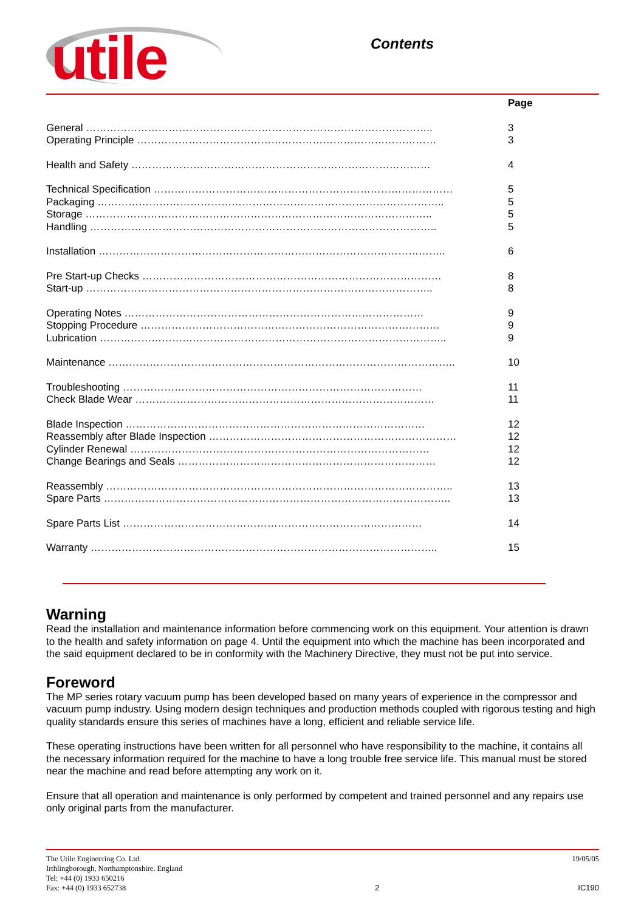utile Contents
Page
General ……………………………………………………………………………………….. 3
Operating Principle …………………………………………………………………………… 3
Health and Safety …………………………………………………………………………… 4
Technical Specification …………………………………………………………………………… 5
Packaging ……………………………………………………………………………………….. 5
Storage ……………………………………………………………………………………….. 5
Handling ……………………………………………………………………………………….. 5
Installation ……………………………………………………………………………………….. 6
Pre Start-up Checks …………………………………………………………………………… 8
Start-up ……………………………………………………………………………………….. 8
Operating Notes …………………………………………………………………………… 9
Stopping Procedure …………………………………………………………………………… 9
Lubrication ……………………………………………………………………………………….. 9
Maintenance ……………………………………………………………………………………….. 10
Troubleshooting …………………………………………………………………………… 11
Check Blade Wear …………………………………………………………………………… 11
Blade Inspection …………………………………………………………………………… 12
Reassembly after Blade Inspection ……………………………………………………………… 12
Cylinder Renewal …………………………………………………………………………… 12
Change Bearings and Seals ………………………………………………………………… 12
Reassembly ……………………………………………………………………………………….. 13
Spare Parts ……………………………………………………………………………………….. 13
Spare Parts List …………………………………………………………………………… 14
Warranty ……………………………………………………………………………………….. 15
Warning
Read the installation and maintenance information before commencing work on this equipment. Your attention is drawn to the health and safety information on page 4. Until the equipment into which the machine has been incorporated and the said equipment declared to be in conformity with the Machinery Directive, they must not be put into service.
Foreword
The MP series rotary vacuum pump has been developed based on many years of experience in the compressor and vacuum pump industry. Using modern design techniques and production methods coupled with rigorous testing and high quality standards ensure this series of machines have a long, efficient and reliable service life.
These operating instructions have been written for all personnel who have responsibility to the machine, it contains all the necessary information required for the machine to have a long trouble free service life. This manual must be stored near the machine and read before attempting any work on it.
Ensure that all operation and maintenance is only performed by competent and trained personnel and any repairs use only original parts from the manufacturer.
The Utile Engineering Co. Ltd.
Irthlingborough, Northamptonshire. England
Tel: +44 (0) 1933 650216
Fax: +44 (0) 1933 652738 2 19/05/05
IC190